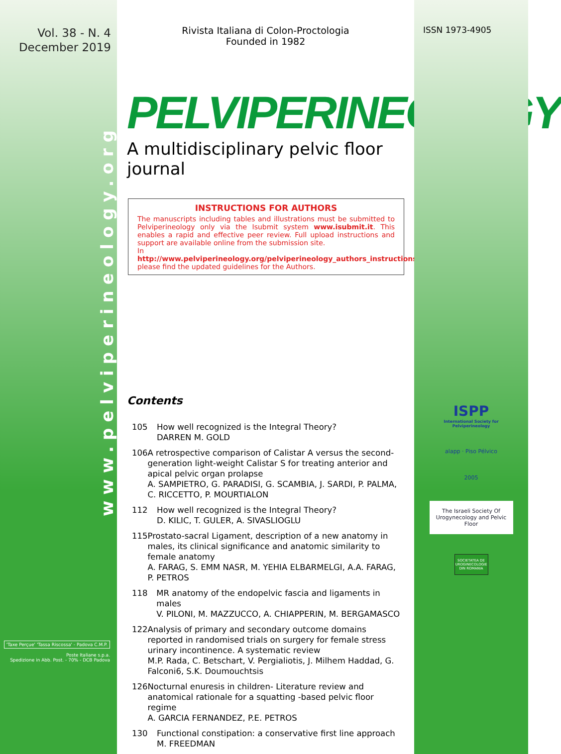Vol. 38 - N. 4
December 2019
www.pelviperineology.org
'Taxe Perçue' 'Tassa Riscossa' - Padova C.M.P.
Poste Italiane s.p.a.
Spedizione in Abb. Post. - 70% - DCB Padova
Rivista Italiana di Colon-Proctologia
Founded in 1982
PELVIPERINEOLOGY
A multidisciplinary pelvic floor journal
INSTRUCTIONS FOR AUTHORS
The manuscripts including tables and illustrations must be submitted to Pelviperineology only via the Isubmit system www.isubmit.it. This enables a rapid and effective peer review. Full upload instructions and support are available online from the submission site.
In http://www.pelviperineology.org/pelviperineology_authors_instructions.html please find the updated guidelines for the Authors.
Contents
105 How well recognized is the Integral Theory?
DARREN M. GOLD
106 A retrospective comparison of Calistar A versus the second-generation light-weight Calistar S for treating anterior and apical pelvic organ prolapse
A. SAMPIETRO, G. PARADISI, G. SCAMBIA, J. SARDI, P. PALMA, C. RICCETTO, P. MOURTIALON
112 How well recognized is the Integral Theory?
D. KILIC, T. GULER, A. SIVASLIOGLU
115 Prostato-sacral Ligament, description of a new anatomy in males, its clinical significance and anatomic similarity to female anatomy
A. FARAG, S. EMM NASR, M. YEHIA ELBARMELGI, A.A. FARAG, P. PETROS
118 MR anatomy of the endopelvic fascia and ligaments in males
V. PILONI, M. MAZZUCCO, A. CHIAPPERIN, M. BERGAMASCO
122 Analysis of primary and secondary outcome domains reported in randomised trials on surgery for female stress urinary incontinence. A systematic review
M.P. Rada, C. Betschart, V. Pergialiotis, J. Milhem Haddad, G. Falconi6, S.K. Doumouchtsis
126 Nocturnal enuresis in children- Literature review and anatomical rationale for a squatting -based pelvic floor regime
A. GARCIA FERNANDEZ, P.E. PETROS
130 Functional constipation: a conservative first line approach
M. FREEDMAN
ISSN 1973-4905
ISPP
International Society for Pelviperineology
alapp · Piso Pélvico
2005
The Israeli Society Of Urogynecology and Pelvic Floor
SOCIETATEA DE UROGINECOLOGIE DIN ROMANIA